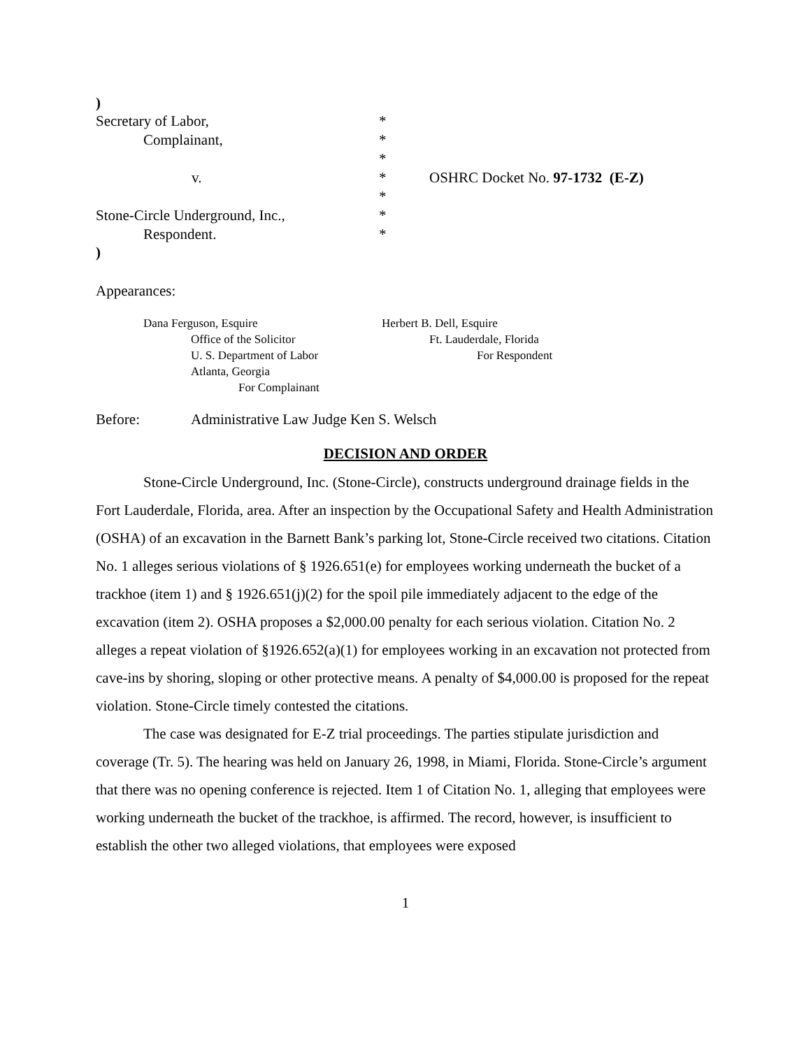)
Secretary of Labor,
*
Complainant,
*
*
v.
*
OSHRC Docket No. 97-1732 (E-Z)
*
Stone-Circle Underground, Inc.,
*
Respondent.
*
)
Appearances:
Dana Ferguson, Esquire
Office of the Solicitor
U. S. Department of Labor
Atlanta, Georgia
For Complainant
Herbert B. Dell, Esquire
Ft. Lauderdale, Florida
For Respondent
Before: Administrative Law Judge Ken S. Welsch
DECISION AND ORDER
Stone-Circle Underground, Inc. (Stone-Circle), constructs underground drainage fields in the Fort Lauderdale, Florida, area. After an inspection by the Occupational Safety and Health Administration (OSHA) of an excavation in the Barnett Bank’s parking lot, Stone-Circle received two citations. Citation No. 1 alleges serious violations of § 1926.651(e) for employees working underneath the bucket of a trackhoe (item 1) and § 1926.651(j)(2) for the spoil pile immediately adjacent to the edge of the excavation (item 2). OSHA proposes a $2,000.00 penalty for each serious violation. Citation No. 2 alleges a repeat violation of §1926.652(a)(1) for employees working in an excavation not protected from cave-ins by shoring, sloping or other protective means. A penalty of $4,000.00 is proposed for the repeat violation. Stone-Circle timely contested the citations.
The case was designated for E-Z trial proceedings. The parties stipulate jurisdiction and coverage (Tr. 5). The hearing was held on January 26, 1998, in Miami, Florida. Stone-Circle’s argument that there was no opening conference is rejected. Item 1 of Citation No. 1, alleging that employees were working underneath the bucket of the trackhoe, is affirmed. The record, however, is insufficient to establish the other two alleged violations, that employees were exposed
1